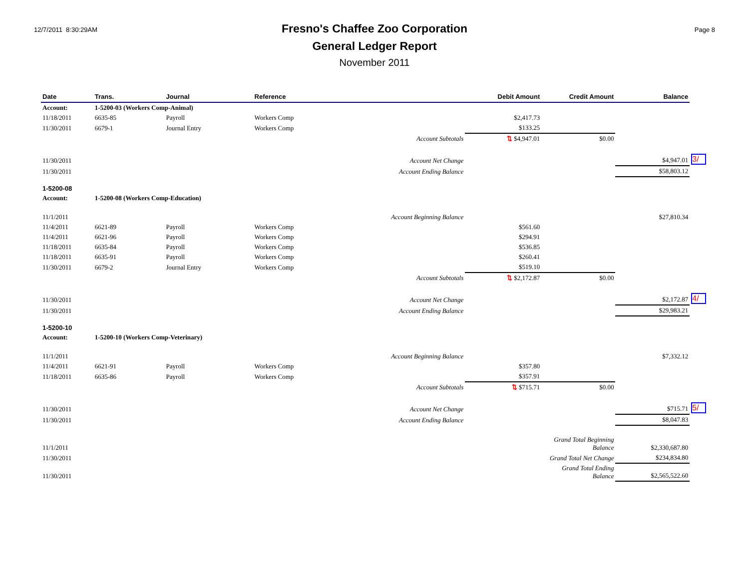12/7/2011 8:30:29AM
Fresno's Chaffee Zoo Corporation
General Ledger Report
November 2011
Page 8
| Date | Trans. | Journal | Reference | Debit Amount | Credit Amount | Balance | |
| --- | --- | --- | --- | --- | --- | --- | --- |
| Account: | 1-5200-03 (Workers Comp-Animal) | | | | | | |
| 11/18/2011 | 6635-85 | Payroll | Workers Comp | $2,417.73 | | | |
| 11/30/2011 | 6679-1 | Journal Entry | Workers Comp | $133.25 | | | |
| | | | Account Subtotals | ⇅ $4,947.01 | $0.00 | | |
| 11/30/2011 | | | Account Net Change | | | $4,947.01 | 3/ |
| 11/30/2011 | | | Account Ending Balance | | | $58,803.12 | |
| 1-5200-08 | | | | | | | |
| Account: | 1-5200-08 (Workers Comp-Education) | | | | | | |
| 11/1/2011 | | | Account Beginning Balance | | | $27,810.34 | |
| 11/4/2011 | 6621-89 | Payroll | Workers Comp | $561.60 | | | |
| 11/4/2011 | 6621-96 | Payroll | Workers Comp | $294.91 | | | |
| 11/18/2011 | 6635-84 | Payroll | Workers Comp | $536.85 | | | |
| 11/18/2011 | 6635-91 | Payroll | Workers Comp | $260.41 | | | |
| 11/30/2011 | 6679-2 | Journal Entry | Workers Comp | $519.10 | | | |
| | | | Account Subtotals | ⇅ $2,172.87 | $0.00 | | |
| 11/30/2011 | | | Account Net Change | | | $2,172.87 | 4/ |
| 11/30/2011 | | | Account Ending Balance | | | $29,983.21 | |
| 1-5200-10 | | | | | | | |
| Account: | 1-5200-10 (Workers Comp-Veterinary) | | | | | | |
| 11/1/2011 | | | Account Beginning Balance | | | $7,332.12 | |
| 11/4/2011 | 6621-91 | Payroll | Workers Comp | $357.80 | | | |
| 11/18/2011 | 6635-86 | Payroll | Workers Comp | $357.91 | | | |
| | | | Account Subtotals | ⇅ $715.71 | $0.00 | | |
| 11/30/2011 | | | Account Net Change | | | $715.71 | 5/ |
| 11/30/2011 | | | Account Ending Balance | | | $8,047.83 | |
| 11/1/2011 | | | | | Grand Total Beginning Balance | $2,330,687.80 | |
| 11/30/2011 | | | | | Grand Total Net Change | $234,834.80 | |
| 11/30/2011 | | | | | Grand Total Ending Balance | $2,565,522.60 | |